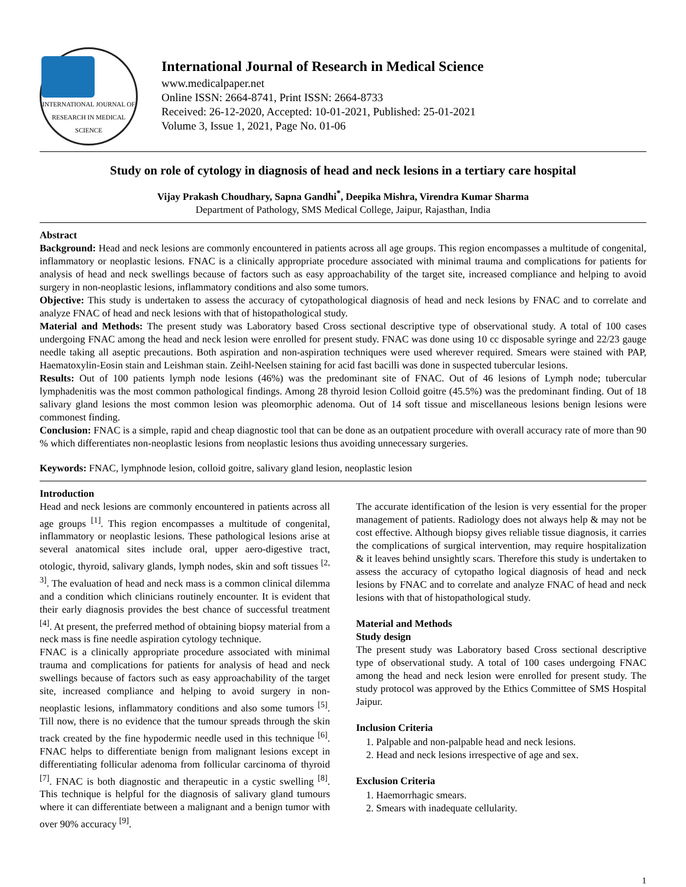INTERNATIONAL JOURNAL OF RESEARCH IN MEDICAL SCIENCE
International Journal of Research in Medical Science
www.medicalpaper.net
Online ISSN: 2664-8741, Print ISSN: 2664-8733
Received: 26-12-2020, Accepted: 10-01-2021, Published: 25-01-2021
Volume 3, Issue 1, 2021, Page No. 01-06
Study on role of cytology in diagnosis of head and neck lesions in a tertiary care hospital
Vijay Prakash Choudhary, Sapna Gandhi<sup>*</sup>, Deepika Mishra, Virendra Kumar Sharma
Department of Pathology, SMS Medical College, Jaipur, Rajasthan, India
Abstract
Background: Head and neck lesions are commonly encountered in patients across all age groups. This region encompasses a multitude of congenital, inflammatory or neoplastic lesions. FNAC is a clinically appropriate procedure associated with minimal trauma and complications for patients for analysis of head and neck swellings because of factors such as easy approachability of the target site, increased compliance and helping to avoid surgery in non-neoplastic lesions, inflammatory conditions and also some tumors.
Objective: This study is undertaken to assess the accuracy of cytopathological diagnosis of head and neck lesions by FNAC and to correlate and analyze FNAC of head and neck lesions with that of histopathological study.
Material and Methods: The present study was Laboratory based Cross sectional descriptive type of observational study. A total of 100 cases undergoing FNAC among the head and neck lesion were enrolled for present study. FNAC was done using 10 cc disposable syringe and 22/23 gauge needle taking all aseptic precautions. Both aspiration and non-aspiration techniques were used wherever required. Smears were stained with PAP, Haematoxylin-Eosin stain and Leishman stain. Zeihl-Neelsen staining for acid fast bacilli was done in suspected tubercular lesions.
Results: Out of 100 patients lymph node lesions (46%) was the predominant site of FNAC. Out of 46 lesions of Lymph node; tubercular lymphadenitis was the most common pathological findings. Among 28 thyroid lesion Colloid goitre (45.5%) was the predominant finding. Out of 18 salivary gland lesions the most common lesion was pleomorphic adenoma. Out of 14 soft tissue and miscellaneous lesions benign lesions were commonest finding.
Conclusion: FNAC is a simple, rapid and cheap diagnostic tool that can be done as an outpatient procedure with overall accuracy rate of more than 90 % which differentiates non-neoplastic lesions from neoplastic lesions thus avoiding unnecessary surgeries.
Keywords: FNAC, lymphnode lesion, colloid goitre, salivary gland lesion, neoplastic lesion
Introduction
Head and neck lesions are commonly encountered in patients across all age groups <sup>[1]</sup>. This region encompasses a multitude of congenital, inflammatory or neoplastic lesions. These pathological lesions arise at several anatomical sites include oral, upper aero-digestive tract, otologic, thyroid, salivary glands, lymph nodes, skin and soft tissues <sup>[2, 3]</sup>. The evaluation of head and neck mass is a common clinical dilemma and a condition which clinicians routinely encounter. It is evident that their early diagnosis provides the best chance of successful treatment <sup>[4]</sup>. At present, the preferred method of obtaining biopsy material from a neck mass is fine needle aspiration cytology technique.
FNAC is a clinically appropriate procedure associated with minimal trauma and complications for patients for analysis of head and neck swellings because of factors such as easy approachability of the target site, increased compliance and helping to avoid surgery in non-neoplastic lesions, inflammatory conditions and also some tumors <sup>[5]</sup>. Till now, there is no evidence that the tumour spreads through the skin track created by the fine hypodermic needle used in this technique <sup>[6]</sup>. FNAC helps to differentiate benign from malignant lesions except in differentiating follicular adenoma from follicular carcinoma of thyroid <sup>[7]</sup>. FNAC is both diagnostic and therapeutic in a cystic swelling <sup>[8]</sup>. This technique is helpful for the diagnosis of salivary gland tumours where it can differentiate between a malignant and a benign tumor with over 90% accuracy <sup>[9]</sup>.
The accurate identification of the lesion is very essential for the proper management of patients. Radiology does not always help & may not be cost effective. Although biopsy gives reliable tissue diagnosis, it carries the complications of surgical intervention, may require hospitalization & it leaves behind unsightly scars. Therefore this study is undertaken to assess the accuracy of cytopatho logical diagnosis of head and neck lesions by FNAC and to correlate and analyze FNAC of head and neck lesions with that of histopathological study.
Material and Methods
Study design
The present study was Laboratory based Cross sectional descriptive type of observational study. A total of 100 cases undergoing FNAC among the head and neck lesion were enrolled for present study. The study protocol was approved by the Ethics Committee of SMS Hospital Jaipur.
Inclusion Criteria
1. Palpable and non-palpable head and neck lesions.
2. Head and neck lesions irrespective of age and sex.
Exclusion Criteria
1. Haemorrhagic smears.
2. Smears with inadequate cellularity.
1